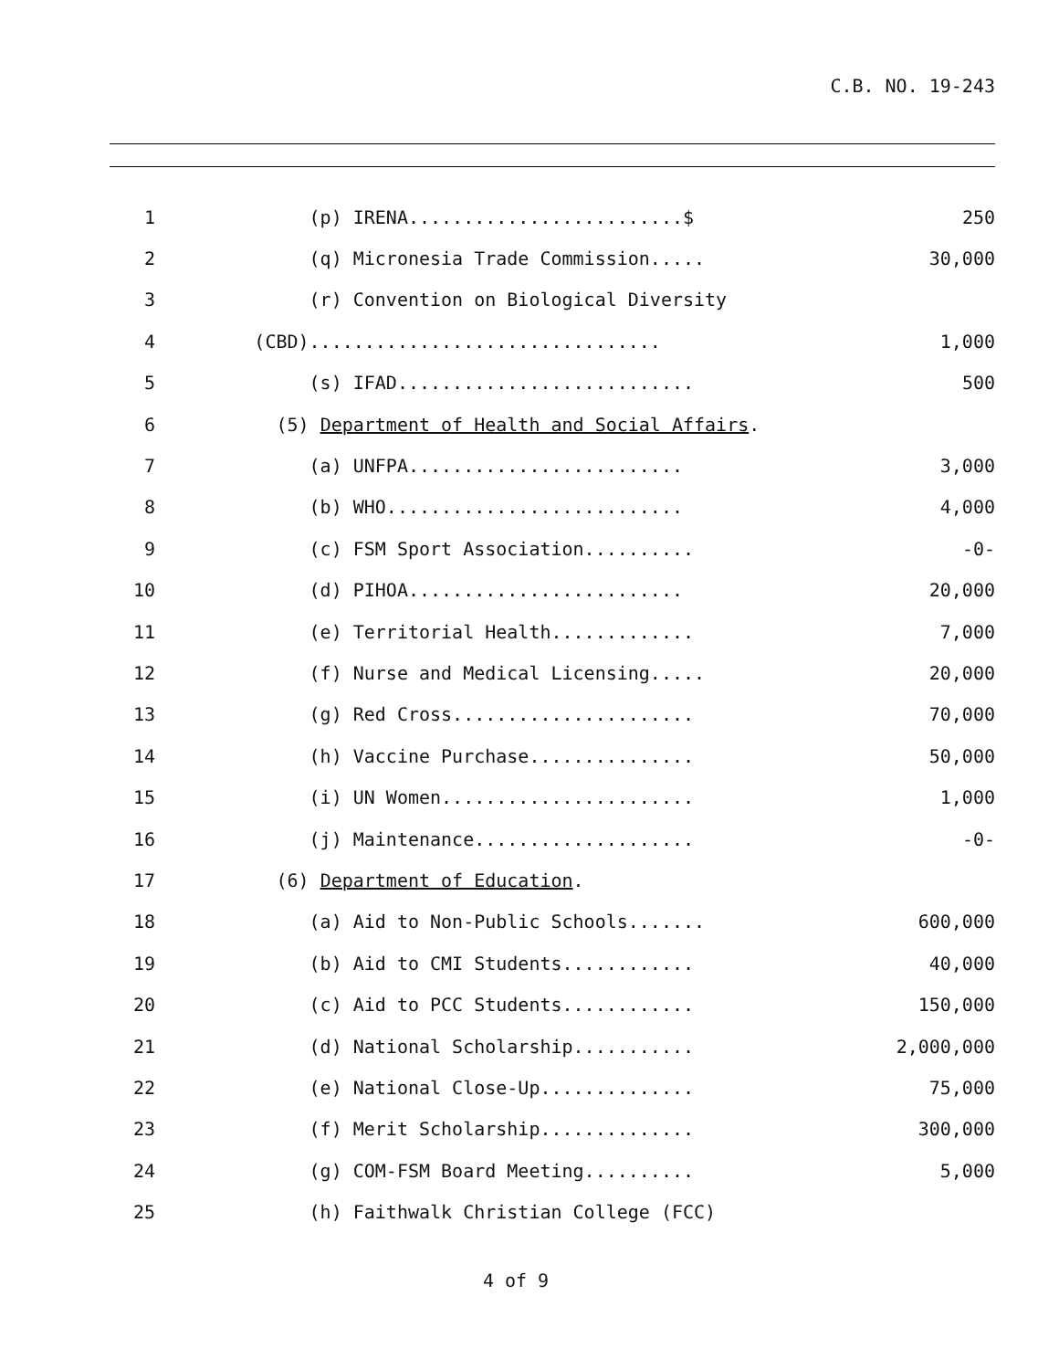C.B. NO. 19-243
| 1 | (p) IRENA.........................$ | 250 |
| 2 | (q) Micronesia Trade Commission..... | 30,000 |
| 3 | (r) Convention on Biological Diversity | |
| 4 | (CBD)................................ | 1,000 |
| 5 | (s) IFAD........................... | 500 |
| 6 | (5) Department of Health and Social Affairs . | |
| 7 | (a) UNFPA......................... | 3,000 |
| 8 | (b) WHO........................... | 4,000 |
| 9 | (c) FSM Sport Association.......... | -0- |
| 10 | (d) PIHOA......................... | 20,000 |
| 11 | (e) Territorial Health............. | 7,000 |
| 12 | (f) Nurse and Medical Licensing..... | 20,000 |
| 13 | (g) Red Cross...................... | 70,000 |
| 14 | (h) Vaccine Purchase............... | 50,000 |
| 15 | (i) UN Women....................... | 1,000 |
| 16 | (j) Maintenance.................... | -0- |
| 17 | (6) Department of Education . | |
| 18 | (a) Aid to Non-Public Schools....... | 600,000 |
| 19 | (b) Aid to CMI Students............ | 40,000 |
| 20 | (c) Aid to PCC Students............ | 150,000 |
| 21 | (d) National Scholarship........... | 2,000,000 |
| 22 | (e) National Close-Up.............. | 75,000 |
| 23 | (f) Merit Scholarship.............. | 300,000 |
| 24 | (g) COM-FSM Board Meeting.......... | 5,000 |
| 25 | (h) Faithwalk Christian College (FCC) | |
4 of 9